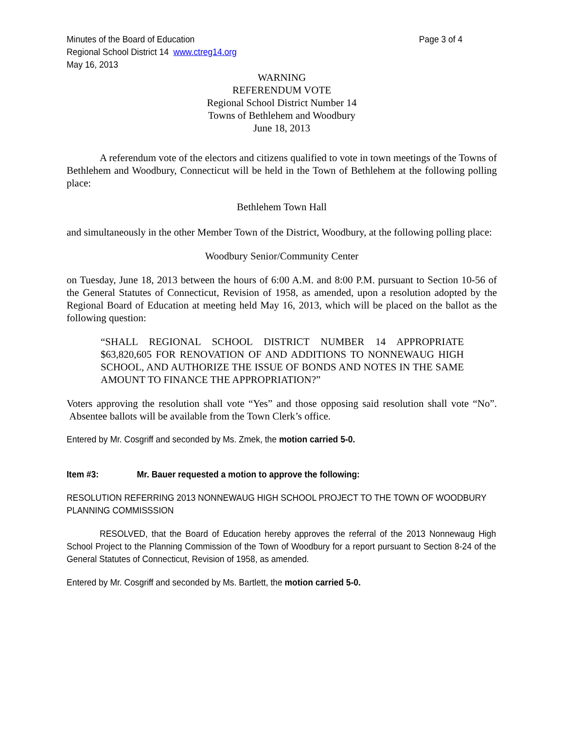Minutes of the Board of Education Page 3 of 4
Regional School District 14 www.ctreg14.org
May 16, 2013
WARNING
REFERENDUM VOTE
Regional School District Number 14
Towns of Bethlehem and Woodbury
June 18, 2013
A referendum vote of the electors and citizens qualified to vote in town meetings of the Towns of Bethlehem and Woodbury, Connecticut will be held in the Town of Bethlehem at the following polling place:
Bethlehem Town Hall
and simultaneously in the other Member Town of the District, Woodbury, at the following polling place:
Woodbury Senior/Community Center
on Tuesday, June 18, 2013 between the hours of 6:00 A.M. and 8:00 P.M. pursuant to Section 10-56 of the General Statutes of Connecticut, Revision of 1958, as amended, upon a resolution adopted by the Regional Board of Education at meeting held May 16, 2013, which will be placed on the ballot as the following question:
“SHALL REGIONAL SCHOOL DISTRICT NUMBER 14 APPROPRIATE $63,820,605 FOR RENOVATION OF AND ADDITIONS TO NONNEWAUG HIGH SCHOOL, AND AUTHORIZE THE ISSUE OF BONDS AND NOTES IN THE SAME AMOUNT TO FINANCE THE APPROPRIATION?”
Voters approving the resolution shall vote “Yes” and those opposing said resolution shall vote “No”. Absentee ballots will be available from the Town Clerk’s office.
Entered by Mr. Cosgriff and seconded by Ms. Zmek, the motion carried 5-0.
Item #3: Mr. Bauer requested a motion to approve the following:
RESOLUTION REFERRING 2013 NONNEWAUG HIGH SCHOOL PROJECT TO THE TOWN OF WOODBURY PLANNING COMMISSSION
RESOLVED, that the Board of Education hereby approves the referral of the 2013 Nonnewaug High School Project to the Planning Commission of the Town of Woodbury for a report pursuant to Section 8-24 of the General Statutes of Connecticut, Revision of 1958, as amended.
Entered by Mr. Cosgriff and seconded by Ms. Bartlett, the motion carried 5-0.